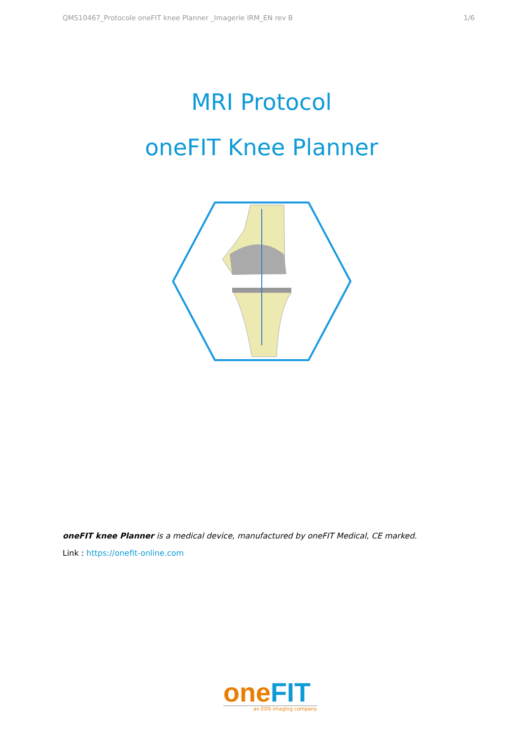QMS10467_Protocole oneFIT knee Planner _Imagerie IRM_EN rev B 1/6
MRI Protocol
oneFIT Knee Planner
oneFIT knee Planner is a medical device, manufactured by oneFIT Medical, CE marked.
Link : https://onefit-online.com
one FIT
an EOS imaging company